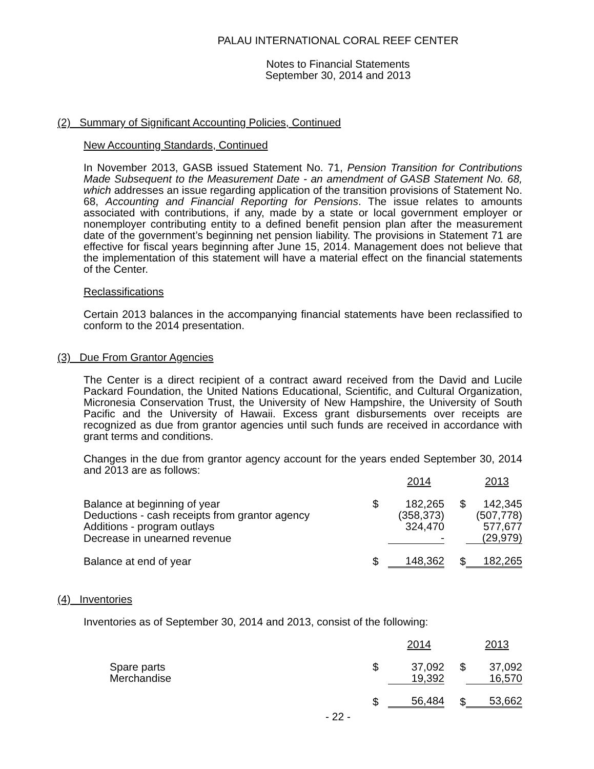PALAU INTERNATIONAL CORAL REEF CENTER
Notes to Financial Statements
September 30, 2014 and 2013
(2) Summary of Significant Accounting Policies, Continued
New Accounting Standards, Continued
In November 2013, GASB issued Statement No. 71, Pension Transition for Contributions Made Subsequent to the Measurement Date - an amendment of GASB Statement No. 68, which addresses an issue regarding application of the transition provisions of Statement No. 68, Accounting and Financial Reporting for Pensions. The issue relates to amounts associated with contributions, if any, made by a state or local government employer or nonemployer contributing entity to a defined benefit pension plan after the measurement date of the government’s beginning net pension liability. The provisions in Statement 71 are effective for fiscal years beginning after June 15, 2014. Management does not believe that the implementation of this statement will have a material effect on the financial statements of the Center.
Reclassifications
Certain 2013 balances in the accompanying financial statements have been reclassified to conform to the 2014 presentation.
(3) Due From Grantor Agencies
The Center is a direct recipient of a contract award received from the David and Lucile Packard Foundation, the United Nations Educational, Scientific, and Cultural Organization, Micronesia Conservation Trust, the University of New Hampshire, the University of South Pacific and the University of Hawaii. Excess grant disbursements over receipts are recognized as due from grantor agencies until such funds are received in accordance with grant terms and conditions.
Changes in the due from grantor agency account for the years ended September 30, 2014 and 2013 are as follows:
| | | 2014 | | 2013 |
| Balance at beginning of year | $ | 182,265 | $ | 142,345 |
| Deductions - cash receipts from grantor agency | | (358,373) | | (507,778) |
| Additions - program outlays | | 324,470 | | 577,677 |
| Decrease in unearned revenue | | - | | (29,979) |
| Balance at end of year | $ | 148,362 | $ | 182,265 |
(4) Inventories
Inventories as of September 30, 2014 and 2013, consist of the following:
| | | 2014 | | 2013 |
| Spare parts | $ | 37,092 | $ | 37,092 |
| Merchandise | | 19,392 | | 16,570 |
| | $ | 56,484 | $ | 53,662 |
- 22 -